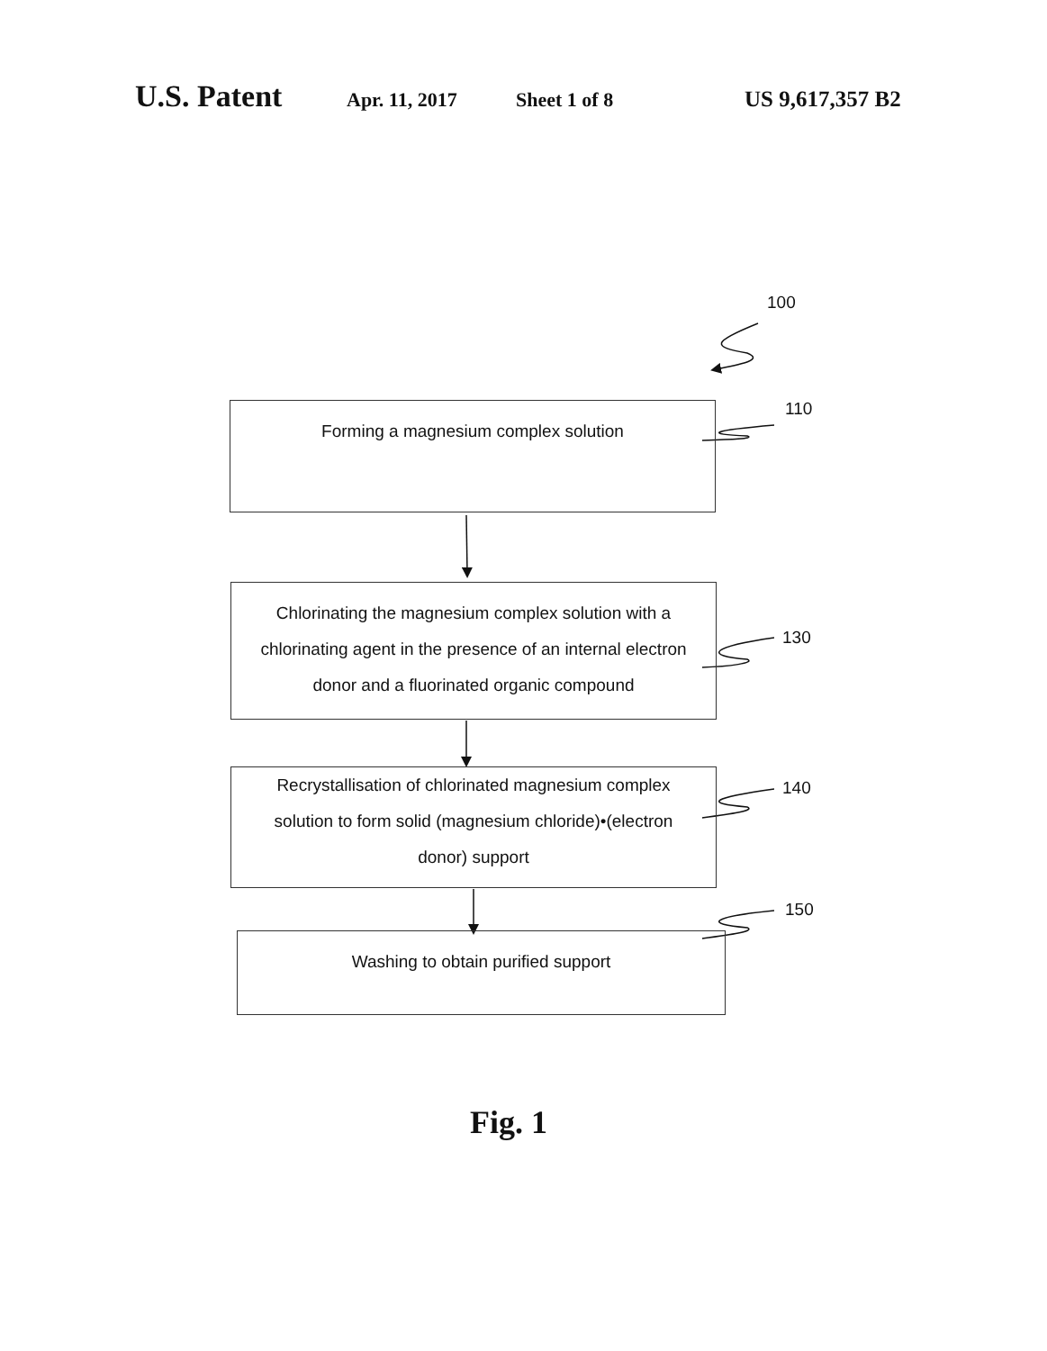U.S. Patent Apr. 11, 2017 Sheet 1 of 8 US 9,617,357 B2
100
Forming a magnesium complex solution 110
Chlorinating the magnesium complex solution with a
chlorinating agent in the presence of an internal electron
donor and a fluorinated organic compound
130
Recrystallisation of chlorinated magnesium complex
solution to form solid (magnesium chloride)•(electron
donor) support
140
Washing to obtain purified support
150
Fig. 1